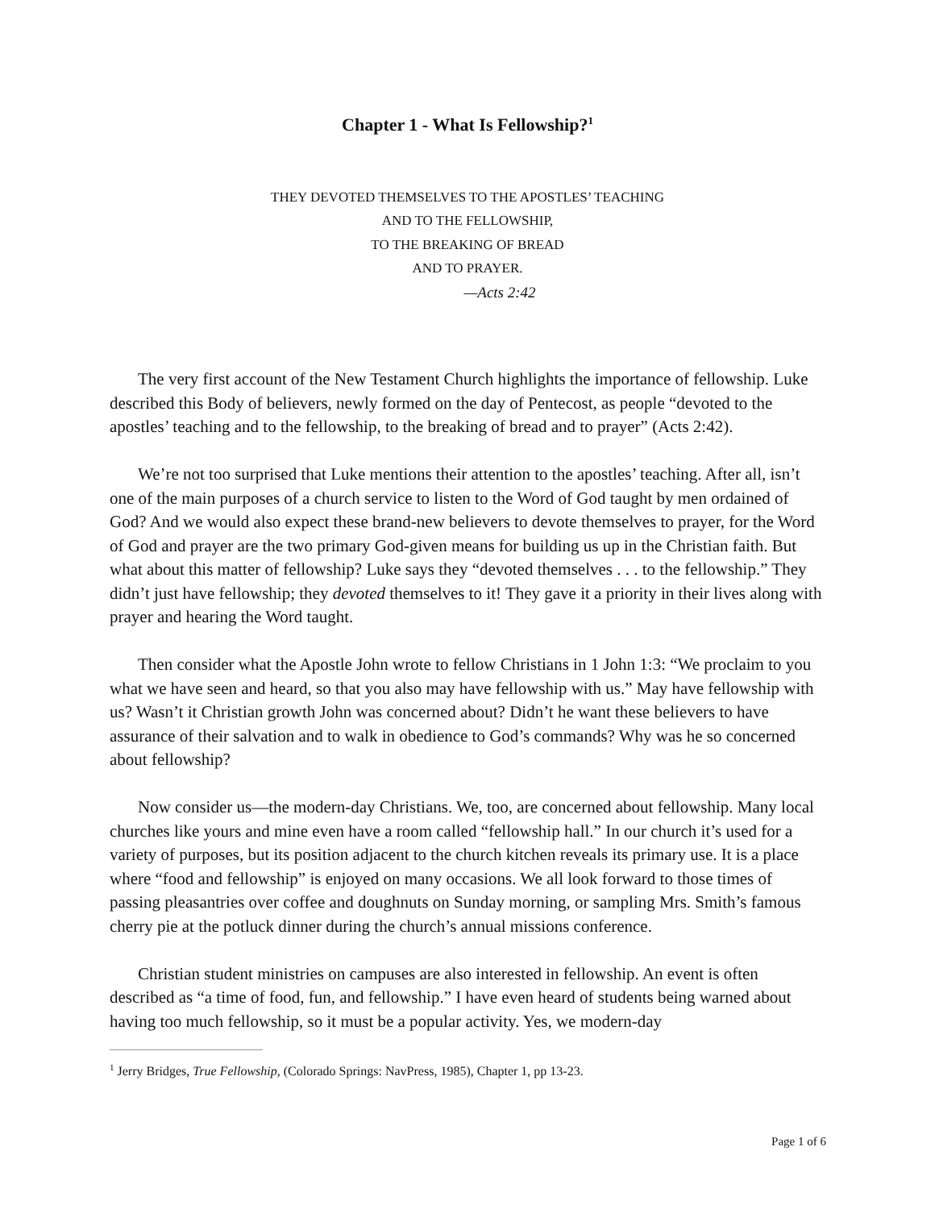Chapter 1 - What Is Fellowship?<sup>1</sup>
THEY DEVOTED THEMSELVES TO THE APOSTLES’ TEACHING
AND TO THE FELLOWSHIP,
TO THE BREAKING OF BREAD
AND TO PRAYER.
—Acts 2:42
The very first account of the New Testament Church highlights the importance of fellowship. Luke described this Body of believers, newly formed on the day of Pentecost, as people “devoted to the apostles’ teaching and to the fellowship, to the breaking of bread and to prayer” (Acts 2:42).
We’re not too surprised that Luke mentions their attention to the apostles’ teaching. After all, isn’t one of the main purposes of a church service to listen to the Word of God taught by men ordained of God? And we would also expect these brand-new believers to devote themselves to prayer, for the Word of God and prayer are the two primary God-given means for building us up in the Christian faith. But what about this matter of fellowship? Luke says they “devoted themselves . . . to the fellowship.” They didn’t just have fellowship; they devoted themselves to it! They gave it a priority in their lives along with prayer and hearing the Word taught.
Then consider what the Apostle John wrote to fellow Christians in 1 John 1:3: “We proclaim to you what we have seen and heard, so that you also may have fellowship with us.” May have fellowship with us? Wasn’t it Christian growth John was concerned about? Didn’t he want these believers to have assurance of their salvation and to walk in obedience to God’s commands? Why was he so concerned about fellowship?
Now consider us—the modern-day Christians. We, too, are concerned about fellowship. Many local churches like yours and mine even have a room called “fellowship hall.” In our church it’s used for a variety of purposes, but its position adjacent to the church kitchen reveals its primary use. It is a place where “food and fellowship” is enjoyed on many occasions. We all look forward to those times of passing pleasantries over coffee and doughnuts on Sunday morning, or sampling Mrs. Smith’s famous cherry pie at the potluck dinner during the church’s annual missions conference.
Christian student ministries on campuses are also interested in fellowship. An event is often described as “a time of food, fun, and fellowship.” I have even heard of students being warned about having too much fellowship, so it must be a popular activity. Yes, we modern-day
<sup>1</sup> Jerry Bridges, True Fellowship, (Colorado Springs: NavPress, 1985), Chapter 1, pp 13-23.
Page 1 of 6